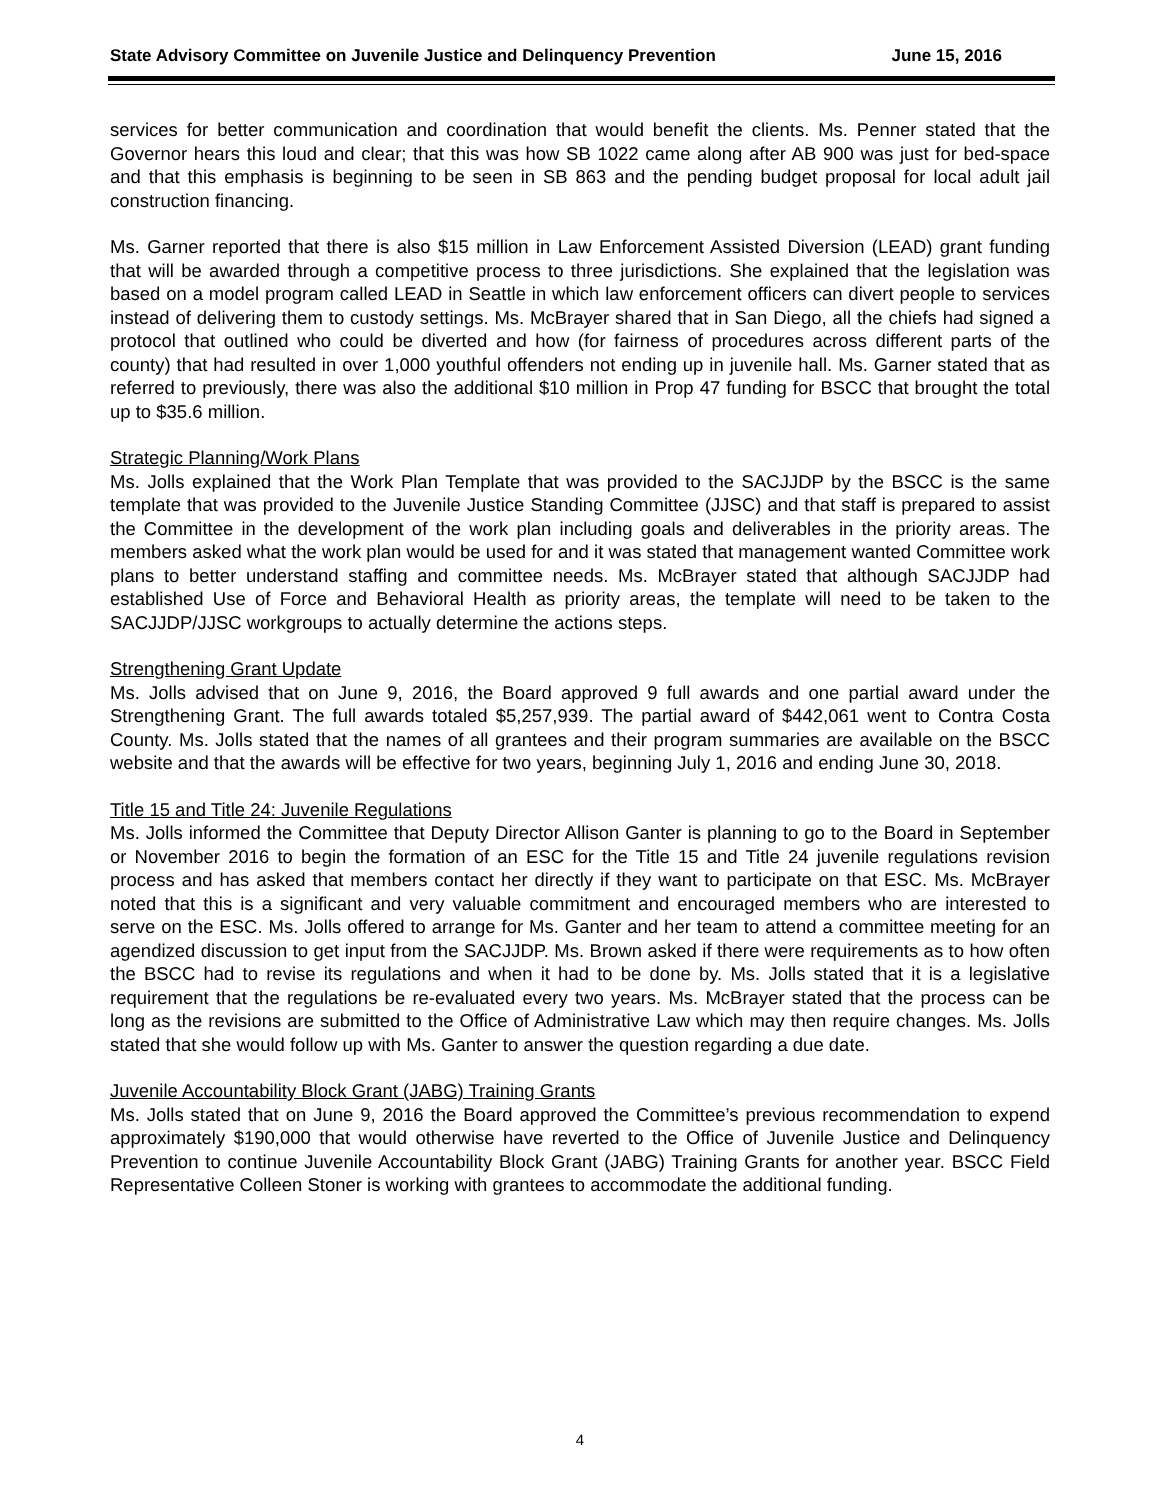State Advisory Committee on Juvenile Justice and Delinquency Prevention June 15, 2016
services for better communication and coordination that would benefit the clients. Ms. Penner stated that the Governor hears this loud and clear; that this was how SB 1022 came along after AB 900 was just for bed-space and that this emphasis is beginning to be seen in SB 863 and the pending budget proposal for local adult jail construction financing.
Ms. Garner reported that there is also $15 million in Law Enforcement Assisted Diversion (LEAD) grant funding that will be awarded through a competitive process to three jurisdictions. She explained that the legislation was based on a model program called LEAD in Seattle in which law enforcement officers can divert people to services instead of delivering them to custody settings. Ms. McBrayer shared that in San Diego, all the chiefs had signed a protocol that outlined who could be diverted and how (for fairness of procedures across different parts of the county) that had resulted in over 1,000 youthful offenders not ending up in juvenile hall. Ms. Garner stated that as referred to previously, there was also the additional $10 million in Prop 47 funding for BSCC that brought the total up to $35.6 million.
Strategic Planning/Work Plans
Ms. Jolls explained that the Work Plan Template that was provided to the SACJJDP by the BSCC is the same template that was provided to the Juvenile Justice Standing Committee (JJSC) and that staff is prepared to assist the Committee in the development of the work plan including goals and deliverables in the priority areas. The members asked what the work plan would be used for and it was stated that management wanted Committee work plans to better understand staffing and committee needs. Ms. McBrayer stated that although SACJJDP had established Use of Force and Behavioral Health as priority areas, the template will need to be taken to the SACJJDP/JJSC workgroups to actually determine the actions steps.
Strengthening Grant Update
Ms. Jolls advised that on June 9, 2016, the Board approved 9 full awards and one partial award under the Strengthening Grant. The full awards totaled $5,257,939. The partial award of $442,061 went to Contra Costa County. Ms. Jolls stated that the names of all grantees and their program summaries are available on the BSCC website and that the awards will be effective for two years, beginning July 1, 2016 and ending June 30, 2018.
Title 15 and Title 24: Juvenile Regulations
Ms. Jolls informed the Committee that Deputy Director Allison Ganter is planning to go to the Board in September or November 2016 to begin the formation of an ESC for the Title 15 and Title 24 juvenile regulations revision process and has asked that members contact her directly if they want to participate on that ESC. Ms. McBrayer noted that this is a significant and very valuable commitment and encouraged members who are interested to serve on the ESC. Ms. Jolls offered to arrange for Ms. Ganter and her team to attend a committee meeting for an agendized discussion to get input from the SACJJDP. Ms. Brown asked if there were requirements as to how often the BSCC had to revise its regulations and when it had to be done by. Ms. Jolls stated that it is a legislative requirement that the regulations be re-evaluated every two years. Ms. McBrayer stated that the process can be long as the revisions are submitted to the Office of Administrative Law which may then require changes. Ms. Jolls stated that she would follow up with Ms. Ganter to answer the question regarding a due date.
Juvenile Accountability Block Grant (JABG) Training Grants
Ms. Jolls stated that on June 9, 2016 the Board approved the Committee’s previous recommendation to expend approximately $190,000 that would otherwise have reverted to the Office of Juvenile Justice and Delinquency Prevention to continue Juvenile Accountability Block Grant (JABG) Training Grants for another year. BSCC Field Representative Colleen Stoner is working with grantees to accommodate the additional funding.
4